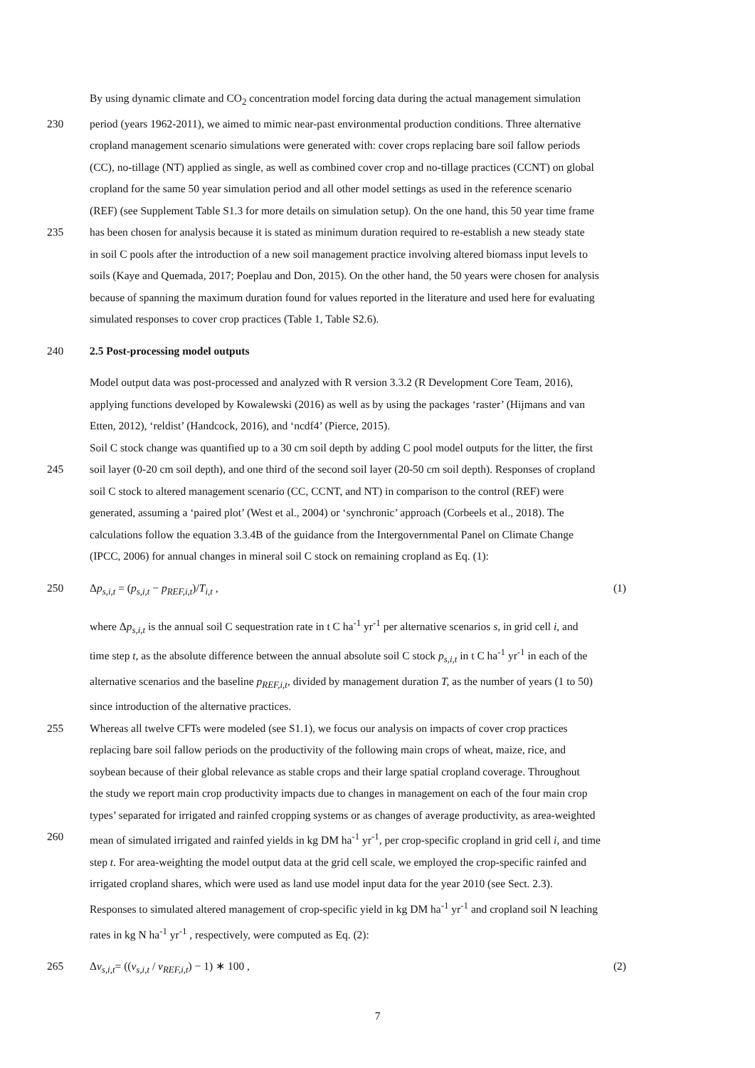By using dynamic climate and CO<sub>2</sub> concentration model forcing data during the actual management simulation
230 period (years 1962-2011), we aimed to mimic near-past environmental production conditions. Three alternative
cropland management scenario simulations were generated with: cover crops replacing bare soil fallow periods
(CC), no-tillage (NT) applied as single, as well as combined cover crop and no-tillage practices (CCNT) on global
cropland for the same 50 year simulation period and all other model settings as used in the reference scenario
(REF) (see Supplement Table S1.3 for more details on simulation setup). On the one hand, this 50 year time frame
235 has been chosen for analysis because it is stated as minimum duration required to re-establish a new steady state
in soil C pools after the introduction of a new soil management practice involving altered biomass input levels to
soils (Kaye and Quemada, 2017; Poeplau and Don, 2015). On the other hand, the 50 years were chosen for analysis
because of spanning the maximum duration found for values reported in the literature and used here for evaluating
simulated responses to cover crop practices (Table 1, Table S2.6).
240 2.5 Post-processing model outputs
Model output data was post-processed and analyzed with R version 3.3.2 (R Development Core Team, 2016),
applying functions developed by Kowalewski (2016) as well as by using the packages ‘raster’ (Hijmans and van
Etten, 2012), ‘reldist’ (Handcock, 2016), and ‘ncdf4’ (Pierce, 2015).
Soil C stock change was quantified up to a 30 cm soil depth by adding C pool model outputs for the litter, the first
245 soil layer (0-20 cm soil depth), and one third of the second soil layer (20-50 cm soil depth). Responses of cropland
soil C stock to altered management scenario (CC, CCNT, and NT) in comparison to the control (REF) were
generated, assuming a ‘paired plot’ (West et al., 2004) or ‘synchronic’ approach (Corbeels et al., 2018). The
calculations follow the equation 3.3.4B of the guidance from the Intergovernmental Panel on Climate Change
(IPCC, 2006) for annual changes in mineral soil C stock on remaining cropland as Eq. (1):
250 Δp<sub>s,i,t</sub> = (p<sub>s,i,t</sub> − p<sub>REF,i,t</sub>)/T<sub>i,t</sub> , (1)
where Δp<sub>s,i,t</sub> is the annual soil C sequestration rate in t C ha<sup>-1</sup> yr<sup>-1</sup> per alternative scenarios s, in grid cell i, and
time step t, as the absolute difference between the annual absolute soil C stock p<sub>s,i,t</sub> in t C ha<sup>-1</sup> yr<sup>-1</sup> in each of the
alternative scenarios and the baseline p<sub>REF,i,t</sub>, divided by management duration T, as the number of years (1 to 50)
since introduction of the alternative practices.
255 Whereas all twelve CFTs were modeled (see S1.1), we focus our analysis on impacts of cover crop practices
replacing bare soil fallow periods on the productivity of the following main crops of wheat, maize, rice, and
soybean because of their global relevance as stable crops and their large spatial cropland coverage. Throughout
the study we report main crop productivity impacts due to changes in management on each of the four main crop
types’ separated for irrigated and rainfed cropping systems or as changes of average productivity, as area-weighted
260 mean of simulated irrigated and rainfed yields in kg DM ha<sup>-1</sup> yr<sup>-1</sup>, per crop-specific cropland in grid cell i, and time
step t. For area-weighting the model output data at the grid cell scale, we employed the crop-specific rainfed and
irrigated cropland shares, which were used as land use model input data for the year 2010 (see Sect. 2.3).
Responses to simulated altered management of crop-specific yield in kg DM ha<sup>-1</sup> yr<sup>-1</sup> and cropland soil N leaching
rates in kg N ha<sup>-1</sup> yr<sup>-1</sup> , respectively, were computed as Eq. (2):
265 Δv<sub>s,i,t</sub>= ((v<sub>s,i,t</sub> / v<sub>REF,i,t</sub>) − 1) ∗ 100 , (2)
7